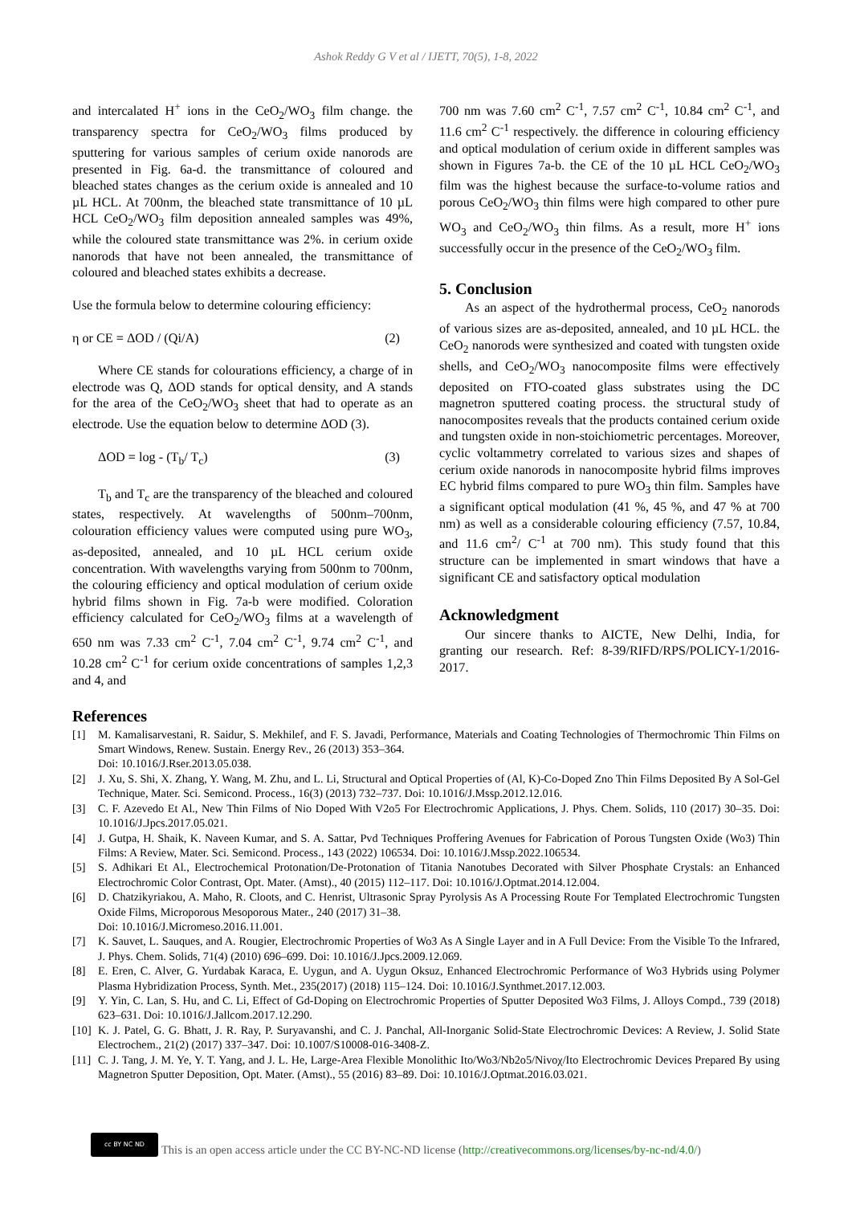Ashok Reddy G V et al / IJETT, 70(5), 1-8, 2022
and intercalated H<sup>+</sup> ions in the CeO<sub>2</sub>/WO<sub>3</sub> film change. the transparency spectra for CeO<sub>2</sub>/WO<sub>3</sub> films produced by sputtering for various samples of cerium oxide nanorods are presented in Fig. 6a-d. the transmittance of coloured and bleached states changes as the cerium oxide is annealed and 10 µL HCL. At 700nm, the bleached state transmittance of 10 µL HCL CeO<sub>2</sub>/WO<sub>3</sub> film deposition annealed samples was 49%, while the coloured state transmittance was 2%. in cerium oxide nanorods that have not been annealed, the transmittance of coloured and bleached states exhibits a decrease.
Use the formula below to determine colouring efficiency:
η or CE = ΔOD / (Qi/A) (2)
Where CE stands for colourations efficiency, a charge of in electrode was Q, ΔOD stands for optical density, and A stands for the area of the CeO<sub>2</sub>/WO<sub>3</sub> sheet that had to operate as an electrode. Use the equation below to determine ΔOD (3).
ΔOD = log - (T<sub>b</sub>/ T<sub>c</sub>) (3)
T<sub>b</sub> and T<sub>c</sub> are the transparency of the bleached and coloured states, respectively. At wavelengths of 500nm–700nm, colouration efficiency values were computed using pure WO<sub>3</sub>, as-deposited, annealed, and 10 µL HCL cerium oxide concentration. With wavelengths varying from 500nm to 700nm, the colouring efficiency and optical modulation of cerium oxide hybrid films shown in Fig. 7a-b were modified. Coloration efficiency calculated for CeO<sub>2</sub>/WO<sub>3</sub> films at a wavelength of 650 nm was 7.33 cm<sup>2</sup> C<sup>-1</sup>, 7.04 cm<sup>2</sup> C<sup>-1</sup>, 9.74 cm<sup>2</sup> C<sup>-1</sup>, and 10.28 cm<sup>2</sup> C<sup>-1</sup> for cerium oxide concentrations of samples 1,2,3 and 4, and
700 nm was 7.60 cm<sup>2</sup> C<sup>-1</sup>, 7.57 cm<sup>2</sup> C<sup>-1</sup>, 10.84 cm<sup>2</sup> C<sup>-1</sup>, and 11.6 cm<sup>2</sup> C<sup>-1</sup> respectively. the difference in colouring efficiency and optical modulation of cerium oxide in different samples was shown in Figures 7a-b. the CE of the 10 µL HCL CeO<sub>2</sub>/WO<sub>3</sub> film was the highest because the surface-to-volume ratios and porous CeO<sub>2</sub>/WO<sub>3</sub> thin films were high compared to other pure WO<sub>3</sub> and CeO<sub>2</sub>/WO<sub>3</sub> thin films. As a result, more H<sup>+</sup> ions successfully occur in the presence of the CeO<sub>2</sub>/WO<sub>3</sub> film.
5. Conclusion
As an aspect of the hydrothermal process, CeO<sub>2</sub> nanorods of various sizes are as-deposited, annealed, and 10 µL HCL. the CeO<sub>2</sub> nanorods were synthesized and coated with tungsten oxide shells, and CeO<sub>2</sub>/WO<sub>3</sub> nanocomposite films were effectively deposited on FTO-coated glass substrates using the DC magnetron sputtered coating process. the structural study of nanocomposites reveals that the products contained cerium oxide and tungsten oxide in non-stoichiometric percentages. Moreover, cyclic voltammetry correlated to various sizes and shapes of cerium oxide nanorods in nanocomposite hybrid films improves EC hybrid films compared to pure WO<sub>3</sub> thin film. Samples have a significant optical modulation (41 %, 45 %, and 47 % at 700 nm) as well as a considerable colouring efficiency (7.57, 10.84, and 11.6 cm<sup>2</sup>/ C<sup>-1</sup> at 700 nm). This study found that this structure can be implemented in smart windows that have a significant CE and satisfactory optical modulation
Acknowledgment
Our sincere thanks to AICTE, New Delhi, India, for granting our research. Ref: 8-39/RIFD/RPS/POLICY-1/2016-2017.
References
[1] M. Kamalisarvestani, R. Saidur, S. Mekhilef, and F. S. Javadi, Performance, Materials and Coating Technologies of Thermochromic Thin Films on Smart Windows, Renew. Sustain. Energy Rev., 26 (2013) 353–364.
Doi: 10.1016/J.Rser.2013.05.038.
[2] J. Xu, S. Shi, X. Zhang, Y. Wang, M. Zhu, and L. Li, Structural and Optical Properties of (Al, K)-Co-Doped Zno Thin Films Deposited By A Sol-Gel Technique, Mater. Sci. Semicond. Process., 16(3) (2013) 732–737. Doi: 10.1016/J.Mssp.2012.12.016.
[3] C. F. Azevedo Et Al., New Thin Films of Nio Doped With V2o5 For Electrochromic Applications, J. Phys. Chem. Solids, 110 (2017) 30–35. Doi: 10.1016/J.Jpcs.2017.05.021.
[4] J. Gutpa, H. Shaik, K. Naveen Kumar, and S. A. Sattar, Pvd Techniques Proffering Avenues for Fabrication of Porous Tungsten Oxide (Wo3) Thin Films: A Review, Mater. Sci. Semicond. Process., 143 (2022) 106534. Doi: 10.1016/J.Mssp.2022.106534.
[5] S. Adhikari Et Al., Electrochemical Protonation/De-Protonation of Titania Nanotubes Decorated with Silver Phosphate Crystals: an Enhanced Electrochromic Color Contrast, Opt. Mater. (Amst)., 40 (2015) 112–117. Doi: 10.1016/J.Optmat.2014.12.004.
[6] D. Chatzikyriakou, A. Maho, R. Cloots, and C. Henrist, Ultrasonic Spray Pyrolysis As A Processing Route For Templated Electrochromic Tungsten Oxide Films, Microporous Mesoporous Mater., 240 (2017) 31–38.
Doi: 10.1016/J.Micromeso.2016.11.001.
[7] K. Sauvet, L. Sauques, and A. Rougier, Electrochromic Properties of Wo3 As A Single Layer and in A Full Device: From the Visible To the Infrared, J. Phys. Chem. Solids, 71(4) (2010) 696–699. Doi: 10.1016/J.Jpcs.2009.12.069.
[8] E. Eren, C. Alver, G. Yurdabak Karaca, E. Uygun, and A. Uygun Oksuz, Enhanced Electrochromic Performance of Wo3 Hybrids using Polymer Plasma Hybridization Process, Synth. Met., 235(2017) (2018) 115–124. Doi: 10.1016/J.Synthmet.2017.12.003.
[9] Y. Yin, C. Lan, S. Hu, and C. Li, Effect of Gd-Doping on Electrochromic Properties of Sputter Deposited Wo3 Films, J. Alloys Compd., 739 (2018) 623–631. Doi: 10.1016/J.Jallcom.2017.12.290.
[10] K. J. Patel, G. G. Bhatt, J. R. Ray, P. Suryavanshi, and C. J. Panchal, All-Inorganic Solid-State Electrochromic Devices: A Review, J. Solid State Electrochem., 21(2) (2017) 337–347. Doi: 10.1007/S10008-016-3408-Z.
[11] C. J. Tang, J. M. Ye, Y. T. Yang, and J. L. He, Large-Area Flexible Monolithic Ito/Wo3/Nb2o5/Nivoχ/Ito Electrochromic Devices Prepared By using Magnetron Sputter Deposition, Opt. Mater. (Amst)., 55 (2016) 83–89. Doi: 10.1016/J.Optmat.2016.03.021.
cc BY NC ND
This is an open access article under the CC BY-NC-ND license (http://creativecommons.org/licenses/by-nc-nd/4.0/)